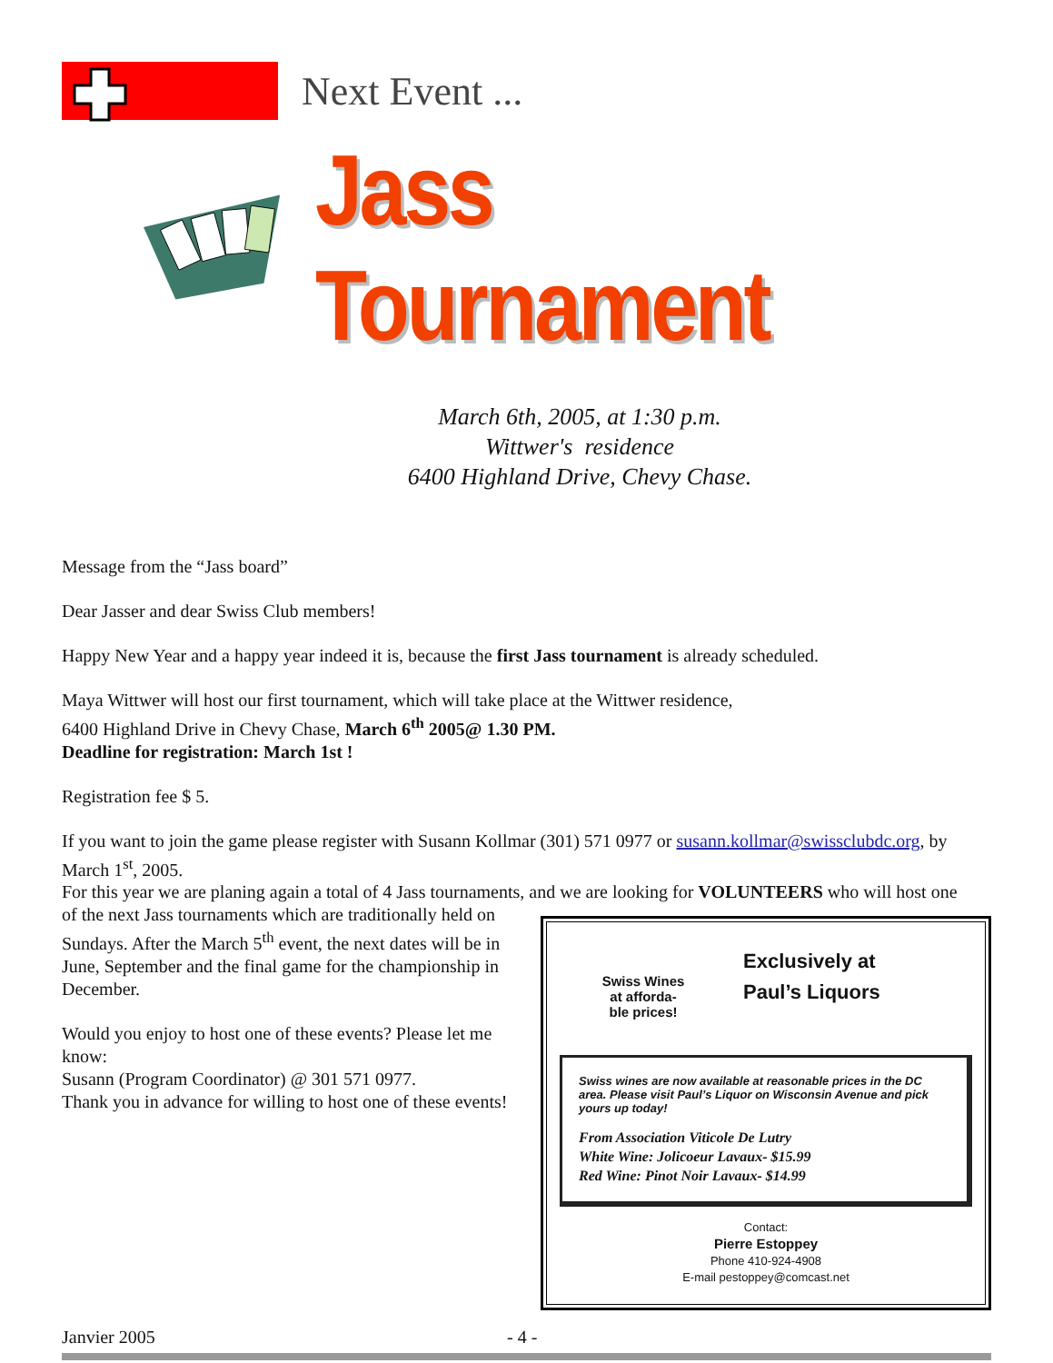Next Event ...
Jass Tournament
March 6th, 2005, at 1:30 p.m.
Wittwer's residence
6400 Highland Drive, Chevy Chase.
Message from the “Jass board”
Dear Jasser and dear Swiss Club members!
Happy New Year and a happy year indeed it is, because the first Jass tournament is already scheduled.
Maya Wittwer will host our first tournament, which will take place at the Wittwer residence,
6400 Highland Drive in Chevy Chase, March 6<sup>th</sup> 2005@ 1.30 PM.
Deadline for registration: March 1st !
Registration fee $ 5.
If you want to join the game please register with Susann Kollmar (301) 571 0977 or susann.kollmar@swissclubdc.org, by March 1<sup>st</sup>, 2005.
For this year we are planing again a total of 4 Jass tournaments, and we are looking for VOLUNTEERS who will host one
of the next Jass tournaments which are traditionally held on Sundays. After the March 5<sup>th</sup> event, the next dates will be in June, September and the final game for the championship in December.
Would you enjoy to host one of these events? Please let me know:
Susann (Program Coordinator) @ 301 571 0977.
Thank you in advance for willing to host one of these events!
Swiss Wines
at afforda-
ble prices!
Exclusively at
Paul’s Liquors
Swiss wines are now available at reasonable prices in the DC area. Please visit Paul’s Liquor on Wisconsin Avenue and pick yours up today!
From Association Viticole De Lutry
White Wine: Jolicoeur Lavaux- $15.99
Red Wine: Pinot Noir Lavaux- $14.99
Contact:
Pierre Estoppey
Phone 410-924-4908
E-mail pestoppey@comcast.net
Janvier 2005 - 4 -